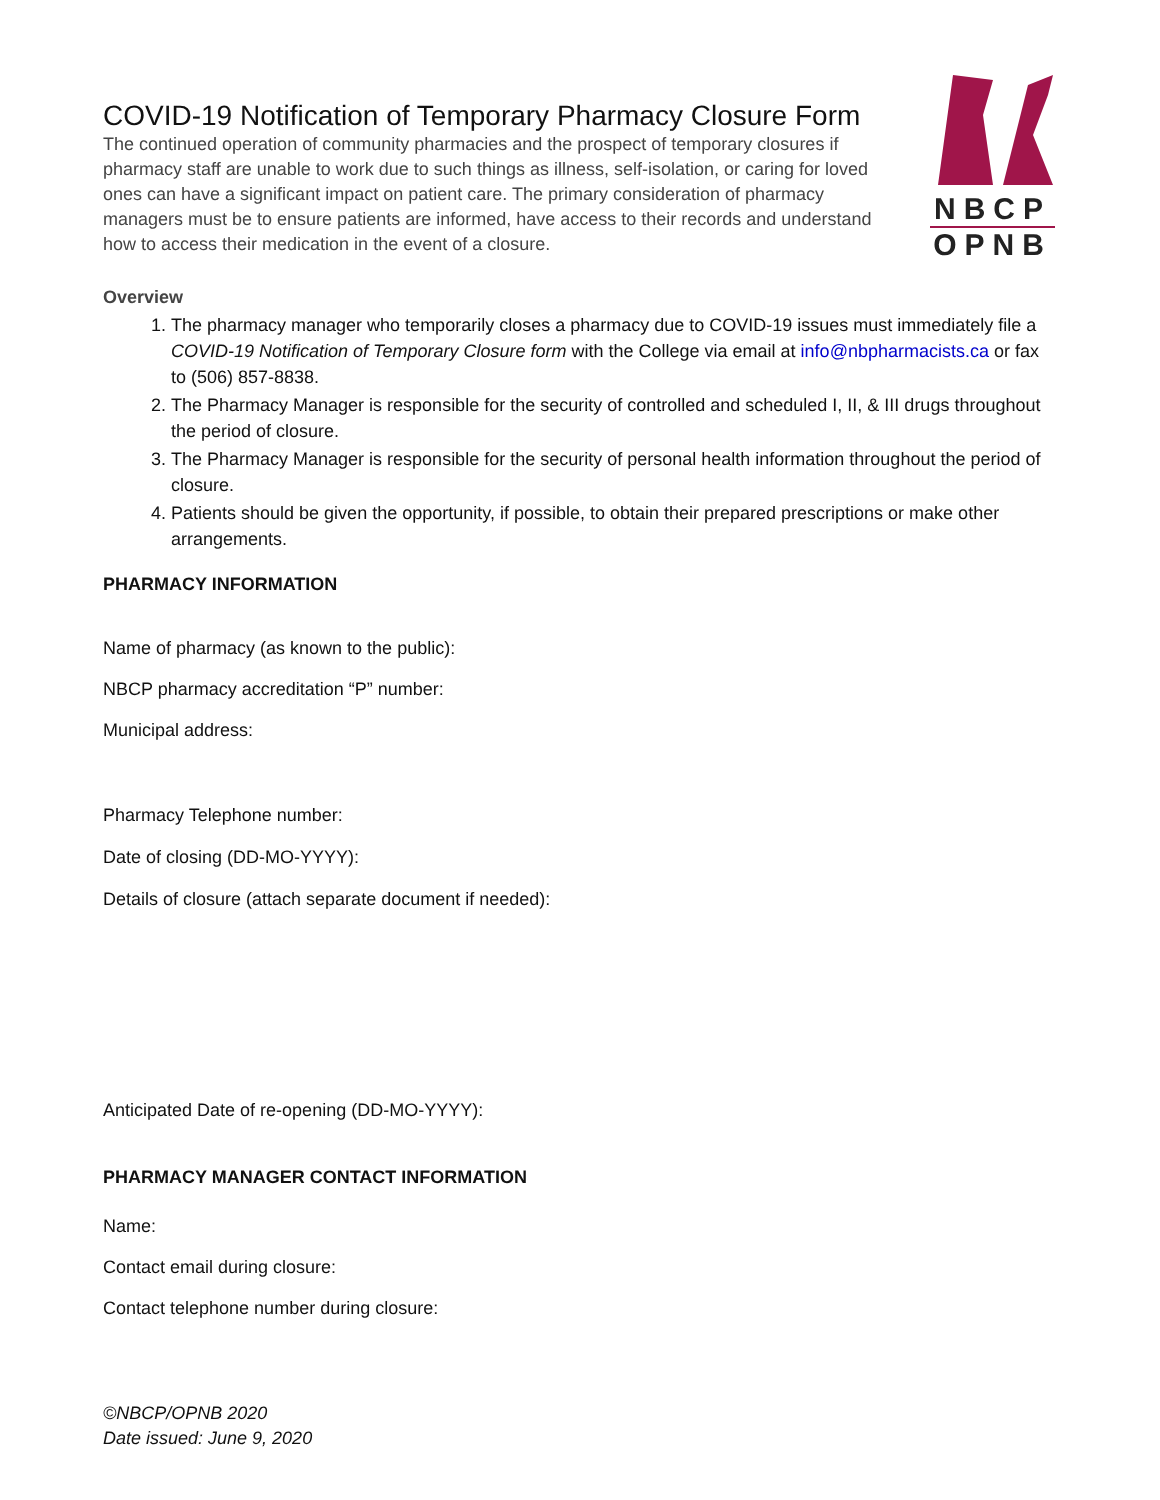NBCP
OPNB
COVID-19 Notification of Temporary Pharmacy Closure Form
The continued operation of community pharmacies and the prospect of temporary closures if pharmacy staff are unable to work due to such things as illness, self-isolation, or caring for loved ones can have a significant impact on patient care. The primary consideration of pharmacy managers must be to ensure patients are informed, have access to their records and understand how to access their medication in the event of a closure.
Overview
1. The pharmacy manager who temporarily closes a pharmacy due to COVID-19 issues must immediately file a COVID-19 Notification of Temporary Closure form with the College via email at info@nbpharmacists.ca or fax to (506) 857-8838.
2. The Pharmacy Manager is responsible for the security of controlled and scheduled I, II, & III drugs throughout the period of closure.
3. The Pharmacy Manager is responsible for the security of personal health information throughout the period of closure.
4. Patients should be given the opportunity, if possible, to obtain their prepared prescriptions or make other arrangements.
PHARMACY INFORMATION
Name of pharmacy (as known to the public):
NBCP pharmacy accreditation “P” number:
Municipal address:
Pharmacy Telephone number:
Date of closing (DD-MO-YYYY):
Details of closure (attach separate document if needed):
Anticipated Date of re-opening (DD-MO-YYYY):
PHARMACY MANAGER CONTACT INFORMATION
Name:
Contact email during closure:
Contact telephone number during closure:
©NBCP/OPNB 2020
Date issued: June 9, 2020